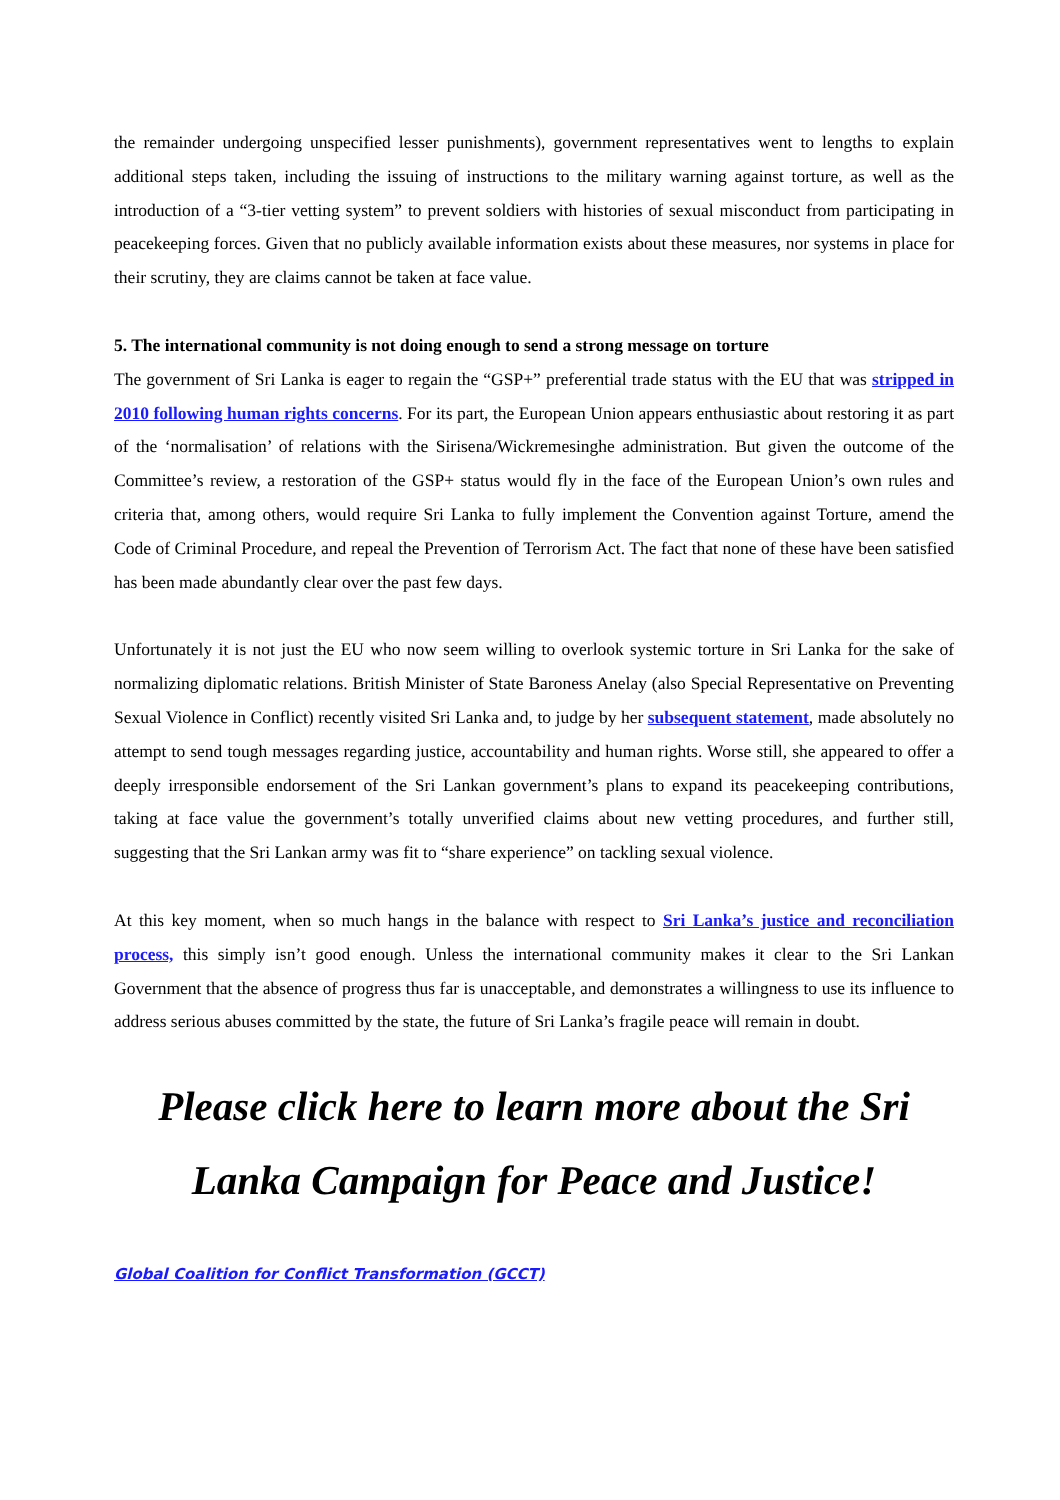the remainder undergoing unspecified lesser punishments), government representatives went to lengths to explain additional steps taken, including the issuing of instructions to the military warning against torture, as well as the introduction of a “3-tier vetting system” to prevent soldiers with histories of sexual misconduct from participating in peacekeeping forces. Given that no publicly available information exists about these measures, nor systems in place for their scrutiny, they are claims cannot be taken at face value.
5. The international community is not doing enough to send a strong message on torture
The government of Sri Lanka is eager to regain the “GSP+” preferential trade status with the EU that was stripped in 2010 following human rights concerns. For its part, the European Union appears enthusiastic about restoring it as part of the ‘normalisation’ of relations with the Sirisena/Wickremesinghe administration. But given the outcome of the Committee’s review, a restoration of the GSP+ status would fly in the face of the European Union’s own rules and criteria that, among others, would require Sri Lanka to fully implement the Convention against Torture, amend the Code of Criminal Procedure, and repeal the Prevention of Terrorism Act. The fact that none of these have been satisfied has been made abundantly clear over the past few days.
Unfortunately it is not just the EU who now seem willing to overlook systemic torture in Sri Lanka for the sake of normalizing diplomatic relations. British Minister of State Baroness Anelay (also Special Representative on Preventing Sexual Violence in Conflict) recently visited Sri Lanka and, to judge by her subsequent statement, made absolutely no attempt to send tough messages regarding justice, accountability and human rights. Worse still, she appeared to offer a deeply irresponsible endorsement of the Sri Lankan government’s plans to expand its peacekeeping contributions, taking at face value the government’s totally unverified claims about new vetting procedures, and further still, suggesting that the Sri Lankan army was fit to “share experience” on tackling sexual violence.
At this key moment, when so much hangs in the balance with respect to Sri Lanka’s justice and reconciliation process, this simply isn’t good enough. Unless the international community makes it clear to the Sri Lankan Government that the absence of progress thus far is unacceptable, and demonstrates a willingness to use its influence to address serious abuses committed by the state, the future of Sri Lanka’s fragile peace will remain in doubt.
Please click here to learn more about the Sri Lanka Campaign for Peace and Justice!
Global Coalition for Conflict Transformation (GCCT)